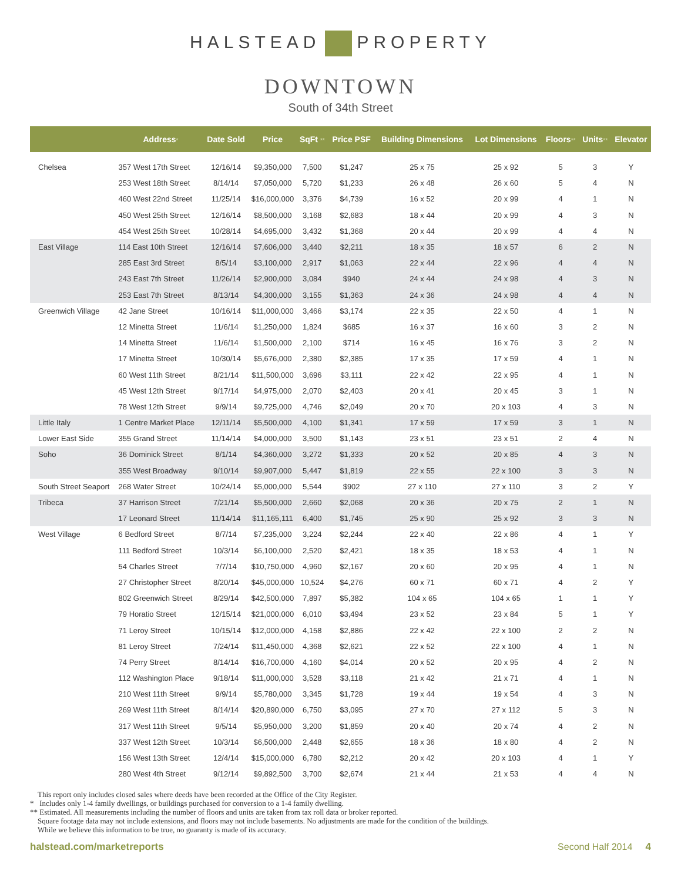HALSTEAD PROPERTY
DOWNTOWN
South of 34th Street
| | Address * | Date Sold | Price | SqFt ** | Price PSF | Building Dimensions | Lot Dimensions | Floors ** | Units ** | Elevator |
| --- | --- | --- | --- | --- | --- | --- | --- | --- | --- | --- |
| Chelsea | 357 West 17th Street | 12/16/14 | $9,350,000 | 7,500 | $1,247 | 25 x 75 | 25 x 92 | 5 | 3 | Y |
| | 253 West 18th Street | 8/14/14 | $7,050,000 | 5,720 | $1,233 | 26 x 48 | 26 x 60 | 5 | 4 | N |
| | 460 West 22nd Street | 11/25/14 | $16,000,000 | 3,376 | $4,739 | 16 x 52 | 20 x 99 | 4 | 1 | N |
| | 450 West 25th Street | 12/16/14 | $8,500,000 | 3,168 | $2,683 | 18 x 44 | 20 x 99 | 4 | 3 | N |
| | 454 West 25th Street | 10/28/14 | $4,695,000 | 3,432 | $1,368 | 20 x 44 | 20 x 99 | 4 | 4 | N |
| East Village | 114 East 10th Street | 12/16/14 | $7,606,000 | 3,440 | $2,211 | 18 x 35 | 18 x 57 | 6 | 2 | N |
| | 285 East 3rd Street | 8/5/14 | $3,100,000 | 2,917 | $1,063 | 22 x 44 | 22 x 96 | 4 | 4 | N |
| | 243 East 7th Street | 11/26/14 | $2,900,000 | 3,084 | $940 | 24 x 44 | 24 x 98 | 4 | 3 | N |
| | 253 East 7th Street | 8/13/14 | $4,300,000 | 3,155 | $1,363 | 24 x 36 | 24 x 98 | 4 | 4 | N |
| Greenwich Village | 42 Jane Street | 10/16/14 | $11,000,000 | 3,466 | $3,174 | 22 x 35 | 22 x 50 | 4 | 1 | N |
| | 12 Minetta Street | 11/6/14 | $1,250,000 | 1,824 | $685 | 16 x 37 | 16 x 60 | 3 | 2 | N |
| | 14 Minetta Street | 11/6/14 | $1,500,000 | 2,100 | $714 | 16 x 45 | 16 x 76 | 3 | 2 | N |
| | 17 Minetta Street | 10/30/14 | $5,676,000 | 2,380 | $2,385 | 17 x 35 | 17 x 59 | 4 | 1 | N |
| | 60 West 11th Street | 8/21/14 | $11,500,000 | 3,696 | $3,111 | 22 x 42 | 22 x 95 | 4 | 1 | N |
| | 45 West 12th Street | 9/17/14 | $4,975,000 | 2,070 | $2,403 | 20 x 41 | 20 x 45 | 3 | 1 | N |
| | 78 West 12th Street | 9/9/14 | $9,725,000 | 4,746 | $2,049 | 20 x 70 | 20 x 103 | 4 | 3 | N |
| Little Italy | 1 Centre Market Place | 12/11/14 | $5,500,000 | 4,100 | $1,341 | 17 x 59 | 17 x 59 | 3 | 1 | N |
| Lower East Side | 355 Grand Street | 11/14/14 | $4,000,000 | 3,500 | $1,143 | 23 x 51 | 23 x 51 | 2 | 4 | N |
| Soho | 36 Dominick Street | 8/1/14 | $4,360,000 | 3,272 | $1,333 | 20 x 52 | 20 x 85 | 4 | 3 | N |
| | 355 West Broadway | 9/10/14 | $9,907,000 | 5,447 | $1,819 | 22 x 55 | 22 x 100 | 3 | 3 | N |
| South Street Seaport | 268 Water Street | 10/24/14 | $5,000,000 | 5,544 | $902 | 27 x 110 | 27 x 110 | 3 | 2 | Y |
| Tribeca | 37 Harrison Street | 7/21/14 | $5,500,000 | 2,660 | $2,068 | 20 x 36 | 20 x 75 | 2 | 1 | N |
| | 17 Leonard Street | 11/14/14 | $11,165,111 | 6,400 | $1,745 | 25 x 90 | 25 x 92 | 3 | 3 | N |
| West Village | 6 Bedford Street | 8/7/14 | $7,235,000 | 3,224 | $2,244 | 22 x 40 | 22 x 86 | 4 | 1 | Y |
| | 111 Bedford Street | 10/3/14 | $6,100,000 | 2,520 | $2,421 | 18 x 35 | 18 x 53 | 4 | 1 | N |
| | 54 Charles Street | 7/7/14 | $10,750,000 | 4,960 | $2,167 | 20 x 60 | 20 x 95 | 4 | 1 | N |
| | 27 Christopher Street | 8/20/14 | $45,000,000 | 10,524 | $4,276 | 60 x 71 | 60 x 71 | 4 | 2 | Y |
| | 802 Greenwich Street | 8/29/14 | $42,500,000 | 7,897 | $5,382 | 104 x 65 | 104 x 65 | 1 | 1 | Y |
| | 79 Horatio Street | 12/15/14 | $21,000,000 | 6,010 | $3,494 | 23 x 52 | 23 x 84 | 5 | 1 | Y |
| | 71 Leroy Street | 10/15/14 | $12,000,000 | 4,158 | $2,886 | 22 x 42 | 22 x 100 | 2 | 2 | N |
| | 81 Leroy Street | 7/24/14 | $11,450,000 | 4,368 | $2,621 | 22 x 52 | 22 x 100 | 4 | 1 | N |
| | 74 Perry Street | 8/14/14 | $16,700,000 | 4,160 | $4,014 | 20 x 52 | 20 x 95 | 4 | 2 | N |
| | 112 Washington Place | 9/18/14 | $11,000,000 | 3,528 | $3,118 | 21 x 42 | 21 x 71 | 4 | 1 | N |
| | 210 West 11th Street | 9/9/14 | $5,780,000 | 3,345 | $1,728 | 19 x 44 | 19 x 54 | 4 | 3 | N |
| | 269 West 11th Street | 8/14/14 | $20,890,000 | 6,750 | $3,095 | 27 x 70 | 27 x 112 | 5 | 3 | N |
| | 317 West 11th Street | 9/5/14 | $5,950,000 | 3,200 | $1,859 | 20 x 40 | 20 x 74 | 4 | 2 | N |
| | 337 West 12th Street | 10/3/14 | $6,500,000 | 2,448 | $2,655 | 18 x 36 | 18 x 80 | 4 | 2 | N |
| | 156 West 13th Street | 12/4/14 | $15,000,000 | 6,780 | $2,212 | 20 x 42 | 20 x 103 | 4 | 1 | Y |
| | 280 West 4th Street | 9/12/14 | $9,892,500 | 3,700 | $2,674 | 21 x 44 | 21 x 53 | 4 | 4 | N |
This report only includes closed sales where deeds have been recorded at the Office of the City Register.
* Includes only 1-4 family dwellings, or buildings purchased for conversion to a 1-4 family dwelling.
** Estimated. All measurements including the number of floors and units are taken from tax roll data or broker reported.
Square footage data may not include extensions, and floors may not include basements. No adjustments are made for the condition of the buildings.
While we believe this information to be true, no guaranty is made of its accuracy.
halstead.com/marketreports Second Half 2014 4